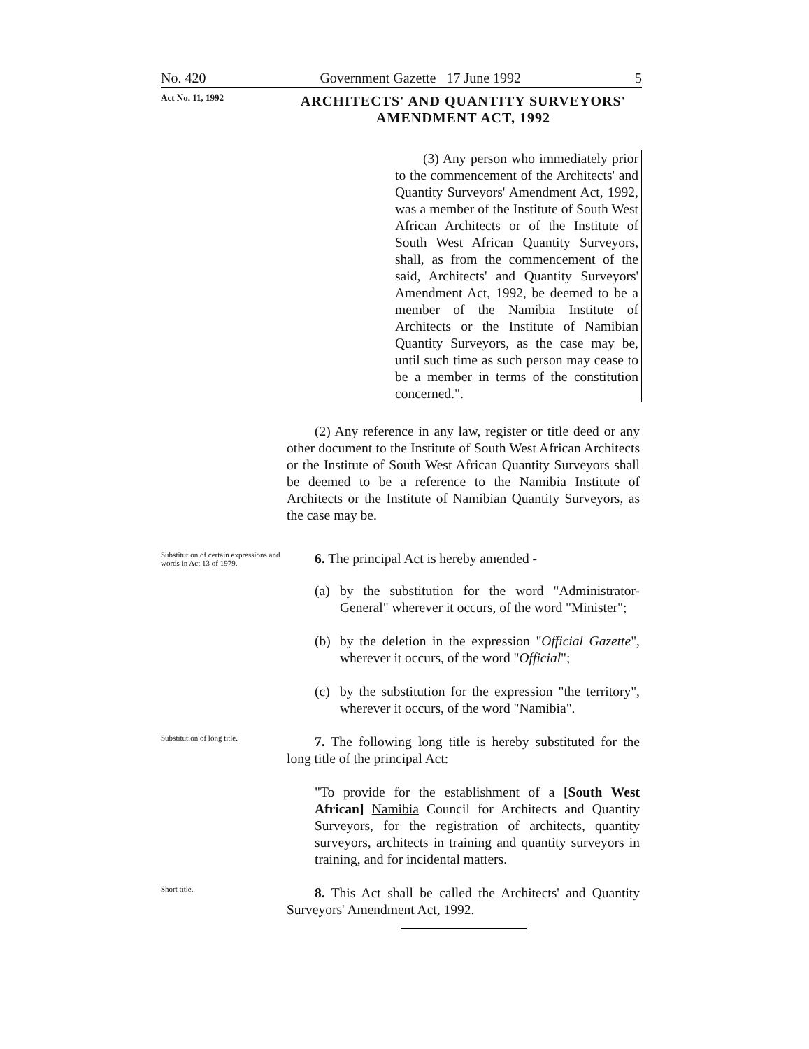No. 420 Government Gazette 17 June 1992 5
Act No. 11, 1992
ARCHITECTS' AND QUANTITY SURVEYORS'
AMENDMENT ACT, 1992
(3) Any person who immediately prior to the commencement of the Architects' and Quantity Surveyors' Amendment Act, 1992, was a member of the Institute of South West African Architects or of the Institute of South West African Quantity Surveyors, shall, as from the commencement of the said, Architects' and Quantity Surveyors' Amendment Act, 1992, be deemed to be a member of the Namibia Institute of Architects or the Institute of Namibian Quantity Surveyors, as the case may be, until such time as such person may cease to be a member in terms of the constitution concerned.".
(2) Any reference in any law, register or title deed or any other document to the Institute of South West African Architects or the Institute of South West African Quantity Surveyors shall be deemed to be a reference to the Namibia Institute of Architects or the Institute of Namibian Quantity Surveyors, as the case may be.
Substitution of certain expressions and words in Act 13 of 1979.
6. The principal Act is hereby amended -
(a) by the substitution for the word "Administrator-General" wherever it occurs, of the word "Minister";
(b) by the deletion in the expression "Official Gazette", wherever it occurs, of the word "Official";
(c) by the substitution for the expression "the territory", wherever it occurs, of the word "Namibia".
Substitution of long title.
7. The following long title is hereby substituted for the long title of the principal Act:
"To provide for the establishment of a [South West African] Namibia Council for Architects and Quantity Surveyors, for the registration of architects, quantity surveyors, architects in training and quantity surveyors in training, and for incidental matters.
Short title.
8. This Act shall be called the Architects' and Quantity Surveyors' Amendment Act, 1992.